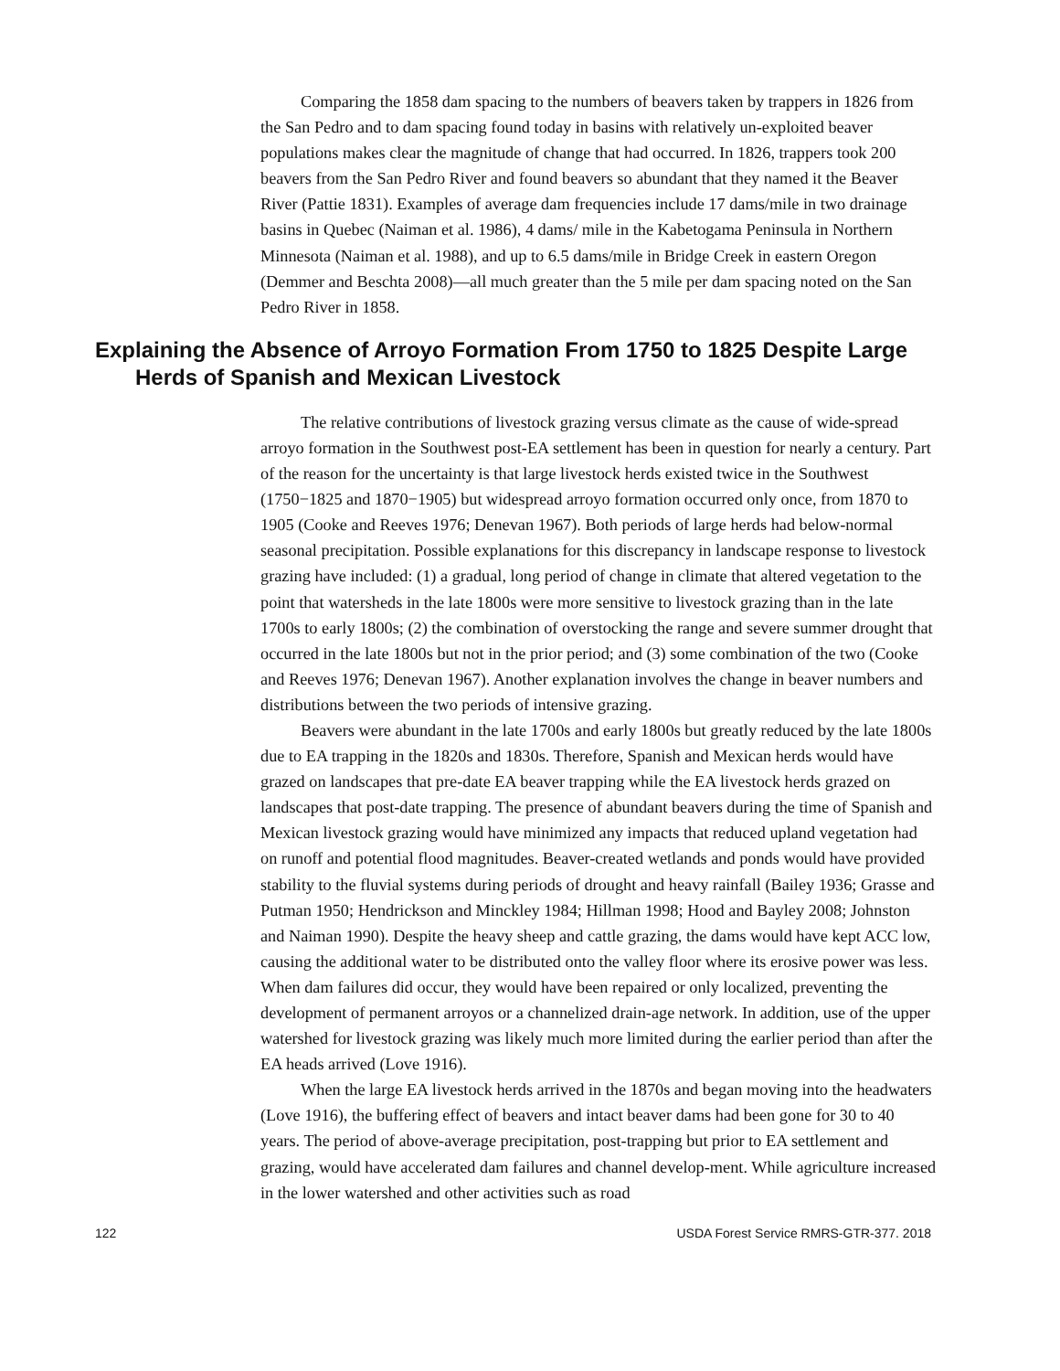Comparing the 1858 dam spacing to the numbers of beavers taken by trappers in 1826 from the San Pedro and to dam spacing found today in basins with relatively un-exploited beaver populations makes clear the magnitude of change that had occurred. In 1826, trappers took 200 beavers from the San Pedro River and found beavers so abundant that they named it the Beaver River (Pattie 1831). Examples of average dam frequencies include 17 dams/mile in two drainage basins in Quebec (Naiman et al. 1986), 4 dams/ mile in the Kabetogama Peninsula in Northern Minnesota (Naiman et al. 1988), and up to 6.5 dams/mile in Bridge Creek in eastern Oregon (Demmer and Beschta 2008)—all much greater than the 5 mile per dam spacing noted on the San Pedro River in 1858.
Explaining the Absence of Arroyo Formation From 1750 to 1825 Despite Large Herds of Spanish and Mexican Livestock
The relative contributions of livestock grazing versus climate as the cause of wide-spread arroyo formation in the Southwest post-EA settlement has been in question for nearly a century. Part of the reason for the uncertainty is that large livestock herds existed twice in the Southwest (1750−1825 and 1870−1905) but widespread arroyo formation occurred only once, from 1870 to 1905 (Cooke and Reeves 1976; Denevan 1967). Both periods of large herds had below-normal seasonal precipitation. Possible explanations for this discrepancy in landscape response to livestock grazing have included: (1) a gradual, long period of change in climate that altered vegetation to the point that watersheds in the late 1800s were more sensitive to livestock grazing than in the late 1700s to early 1800s; (2) the combination of overstocking the range and severe summer drought that occurred in the late 1800s but not in the prior period; and (3) some combination of the two (Cooke and Reeves 1976; Denevan 1967). Another explanation involves the change in beaver numbers and distributions between the two periods of intensive grazing.
Beavers were abundant in the late 1700s and early 1800s but greatly reduced by the late 1800s due to EA trapping in the 1820s and 1830s. Therefore, Spanish and Mexican herds would have grazed on landscapes that pre-date EA beaver trapping while the EA livestock herds grazed on landscapes that post-date trapping. The presence of abundant beavers during the time of Spanish and Mexican livestock grazing would have minimized any impacts that reduced upland vegetation had on runoff and potential flood magnitudes. Beaver-created wetlands and ponds would have provided stability to the fluvial systems during periods of drought and heavy rainfall (Bailey 1936; Grasse and Putman 1950; Hendrickson and Minckley 1984; Hillman 1998; Hood and Bayley 2008; Johnston and Naiman 1990). Despite the heavy sheep and cattle grazing, the dams would have kept ACC low, causing the additional water to be distributed onto the valley floor where its erosive power was less. When dam failures did occur, they would have been repaired or only localized, preventing the development of permanent arroyos or a channelized drain-age network. In addition, use of the upper watershed for livestock grazing was likely much more limited during the earlier period than after the EA heads arrived (Love 1916).
When the large EA livestock herds arrived in the 1870s and began moving into the headwaters (Love 1916), the buffering effect of beavers and intact beaver dams had been gone for 30 to 40 years. The period of above-average precipitation, post-trapping but prior to EA settlement and grazing, would have accelerated dam failures and channel develop-ment. While agriculture increased in the lower watershed and other activities such as road
122 USDA Forest Service RMRS-GTR-377. 2018